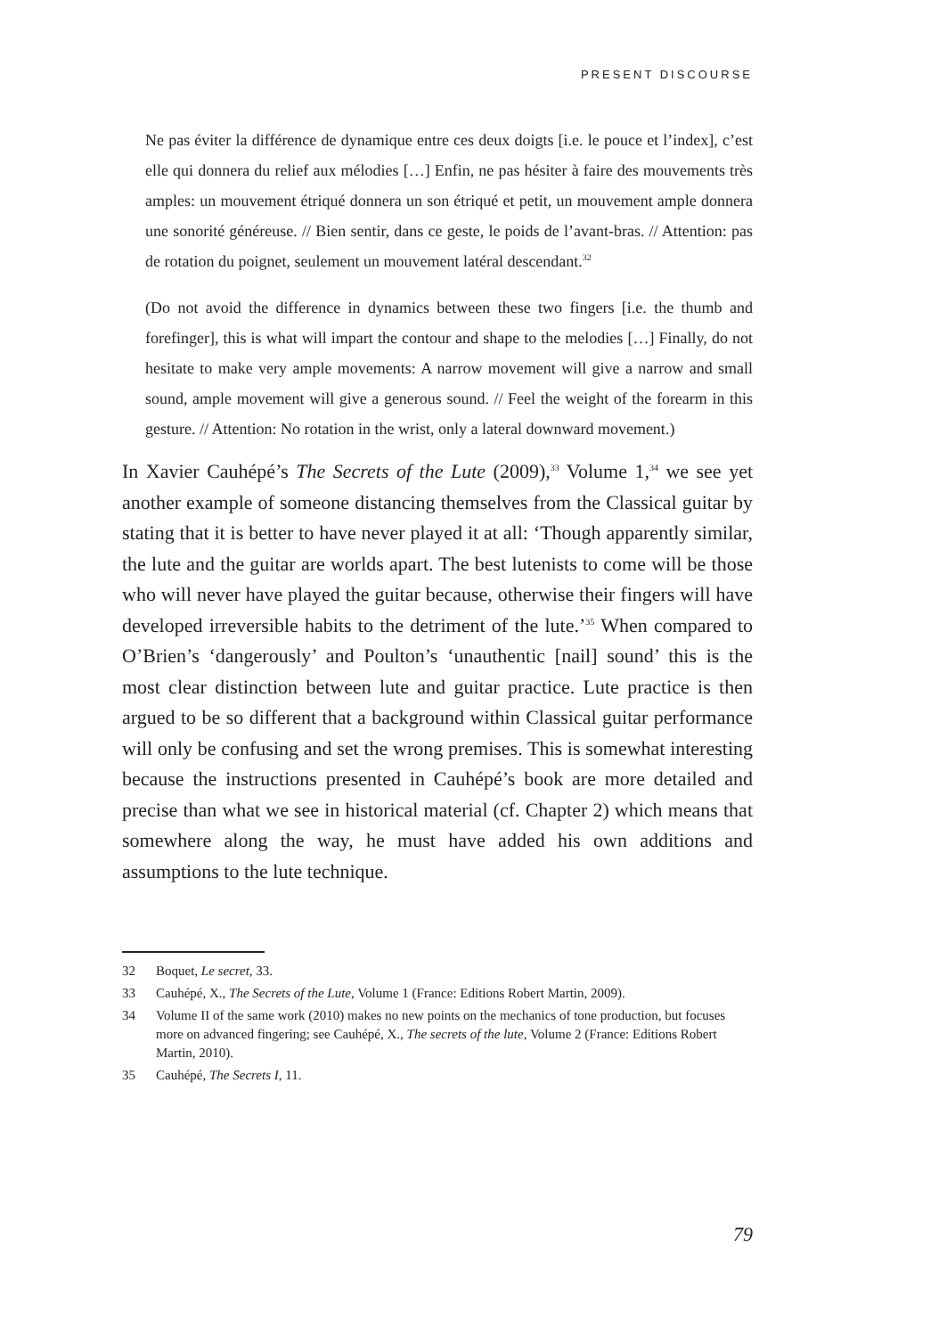PRESENT DISCOURSE
Ne pas éviter la différence de dynamique entre ces deux doigts [i.e. le pouce et l’index], c’est elle qui donnera du relief aux mélodies […] Enfin, ne pas hésiter à faire des mouvements très amples: un mouvement étriqué donnera un son étriqué et petit, un mouvement ample donnera une sonorité généreuse. // Bien sentir, dans ce geste, le poids de l’avant-bras. // Attention: pas de rotation du poignet, seulement un mouvement latéral descendant.<sup>32</sup>
(Do not avoid the difference in dynamics between these two fingers [i.e. the thumb and forefinger], this is what will impart the contour and shape to the melodies […] Finally, do not hesitate to make very ample movements: A narrow movement will give a narrow and small sound, ample movement will give a generous sound. // Feel the weight of the forearm in this gesture. // Attention: No rotation in the wrist, only a lateral downward movement.)
In Xavier Cauhépé’s The Secrets of the Lute (2009),<sup>33</sup> Volume 1,<sup>34</sup> we see yet another example of someone distancing themselves from the Classical guitar by stating that it is better to have never played it at all: ‘Though apparently similar, the lute and the guitar are worlds apart. The best lutenists to come will be those who will never have played the guitar because, otherwise their fingers will have developed irreversible habits to the detriment of the lute.’<sup>35</sup> When compared to O’Brien’s ‘dangerously’ and Poulton’s ‘unauthentic [nail] sound’ this is the most clear distinction between lute and guitar practice. Lute practice is then argued to be so different that a background within Classical guitar performance will only be confusing and set the wrong premises. This is somewhat interesting because the instructions presented in Cauhépé’s book are more detailed and precise than what we see in historical material (cf. Chapter 2) which means that somewhere along the way, he must have added his own additions and assumptions to the lute technique.
32 Boquet, Le secret, 33.
33 Cauhépé, X., The Secrets of the Lute, Volume 1 (France: Editions Robert Martin, 2009).
34 Volume II of the same work (2010) makes no new points on the mechanics of tone production, but focuses more on advanced fingering; see Cauhépé, X., The secrets of the lute, Volume 2 (France: Editions Robert Martin, 2010).
35 Cauhépé, The Secrets I, 11.
79